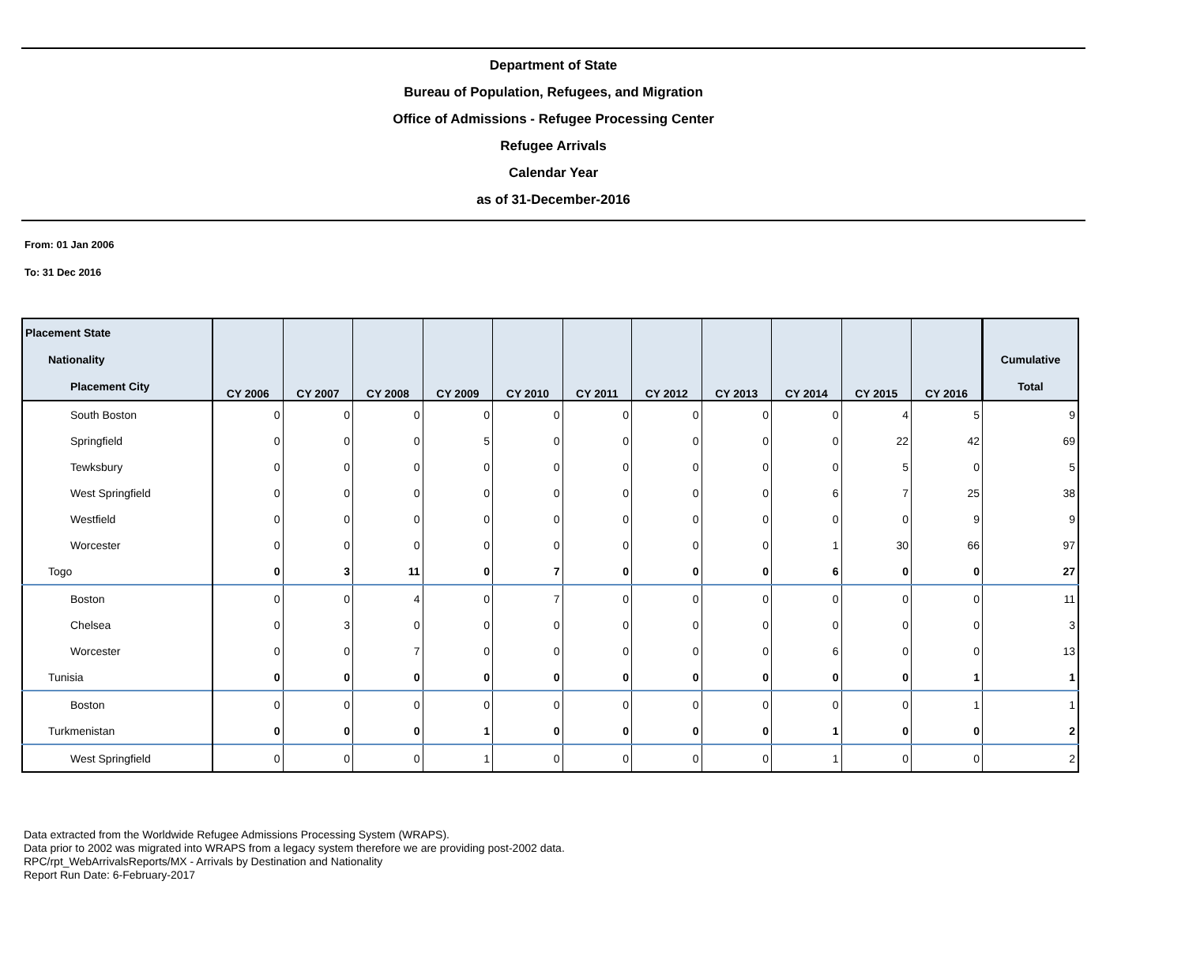Department of State
Bureau of Population, Refugees, and Migration
Office of Admissions - Refugee Processing Center
Refugee Arrivals
Calendar Year
as of 31-December-2016
From: 01 Jan 2006
To: 31 Dec 2016
| Placement State | CY 2006 | CY 2007 | CY 2008 | CY 2009 | CY 2010 | CY 2011 | CY 2012 | CY 2013 | CY 2014 | CY 2015 | CY 2016 | |
| --- | --- | --- | --- | --- | --- | --- | --- | --- | --- | --- | --- | --- |
| Nationality | | | | | | | | | | | | Cumulative |
| Placement City | | | | | | | | | | | | Total |
| South Boston | 0 | 0 | 0 | 0 | 0 | 0 | 0 | 0 | 0 | 4 | 5 | 9 |
| Springfield | 0 | 0 | 0 | 5 | 0 | 0 | 0 | 0 | 0 | 22 | 42 | 69 |
| Tewksbury | 0 | 0 | 0 | 0 | 0 | 0 | 0 | 0 | 0 | 5 | 0 | 5 |
| West Springfield | 0 | 0 | 0 | 0 | 0 | 0 | 0 | 0 | 6 | 7 | 25 | 38 |
| Westfield | 0 | 0 | 0 | 0 | 0 | 0 | 0 | 0 | 0 | 0 | 9 | 9 |
| Worcester | 0 | 0 | 0 | 0 | 0 | 0 | 0 | 0 | 1 | 30 | 66 | 97 |
| Togo | 0 | 3 | 11 | 0 | 7 | 0 | 0 | 0 | 6 | 0 | 0 | 27 |
| Boston | 0 | 0 | 4 | 0 | 7 | 0 | 0 | 0 | 0 | 0 | 0 | 11 |
| Chelsea | 0 | 3 | 0 | 0 | 0 | 0 | 0 | 0 | 0 | 0 | 0 | 3 |
| Worcester | 0 | 0 | 7 | 0 | 0 | 0 | 0 | 0 | 6 | 0 | 0 | 13 |
| Tunisia | 0 | 0 | 0 | 0 | 0 | 0 | 0 | 0 | 0 | 0 | 1 | 1 |
| Boston | 0 | 0 | 0 | 0 | 0 | 0 | 0 | 0 | 0 | 0 | 1 | 1 |
| Turkmenistan | 0 | 0 | 0 | 1 | 0 | 0 | 0 | 0 | 1 | 0 | 0 | 2 |
| West Springfield | 0 | 0 | 0 | 1 | 0 | 0 | 0 | 0 | 1 | 0 | 0 | 2 |
Data extracted from the Worldwide Refugee Admissions Processing System (WRAPS).
Data prior to 2002 was migrated into WRAPS from a legacy system therefore we are providing post-2002 data.
RPC/rpt_WebArrivalsReports/MX - Arrivals by Destination and Nationality
Report Run Date: 6-February-2017